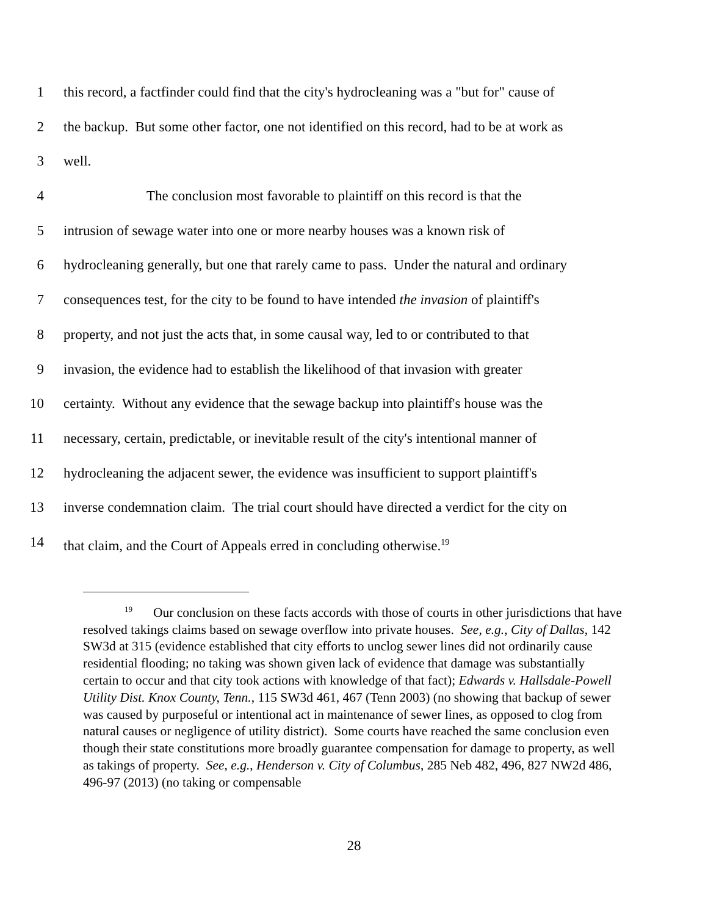1 this record, a factfinder could find that the city's hydrocleaning was a "but for" cause of
2 the backup. But some other factor, one not identified on this record, had to be at work as
3 well.
4 The conclusion most favorable to plaintiff on this record is that the
5 intrusion of sewage water into one or more nearby houses was a known risk of
6 hydrocleaning generally, but one that rarely came to pass. Under the natural and ordinary
7 consequences test, for the city to be found to have intended the invasion of plaintiff's
8 property, and not just the acts that, in some causal way, led to or contributed to that
9 invasion, the evidence had to establish the likelihood of that invasion with greater
10 certainty. Without any evidence that the sewage backup into plaintiff's house was the
11 necessary, certain, predictable, or inevitable result of the city's intentional manner of
12 hydrocleaning the adjacent sewer, the evidence was insufficient to support plaintiff's
13 inverse condemnation claim. The trial court should have directed a verdict for the city on
14 that claim, and the Court of Appeals erred in concluding otherwise.<sup>19</sup>
<sup>19</sup> Our conclusion on these facts accords with those of courts in other jurisdictions that have resolved takings claims based on sewage overflow into private houses. See, e.g., City of Dallas, 142 SW3d at 315 (evidence established that city efforts to unclog sewer lines did not ordinarily cause residential flooding; no taking was shown given lack of evidence that damage was substantially certain to occur and that city took actions with knowledge of that fact); Edwards v. Hallsdale-Powell Utility Dist. Knox County, Tenn., 115 SW3d 461, 467 (Tenn 2003) (no showing that backup of sewer was caused by purposeful or intentional act in maintenance of sewer lines, as opposed to clog from natural causes or negligence of utility district). Some courts have reached the same conclusion even though their state constitutions more broadly guarantee compensation for damage to property, as well as takings of property. See, e.g., Henderson v. City of Columbus, 285 Neb 482, 496, 827 NW2d 486, 496-97 (2013) (no taking or compensable
28